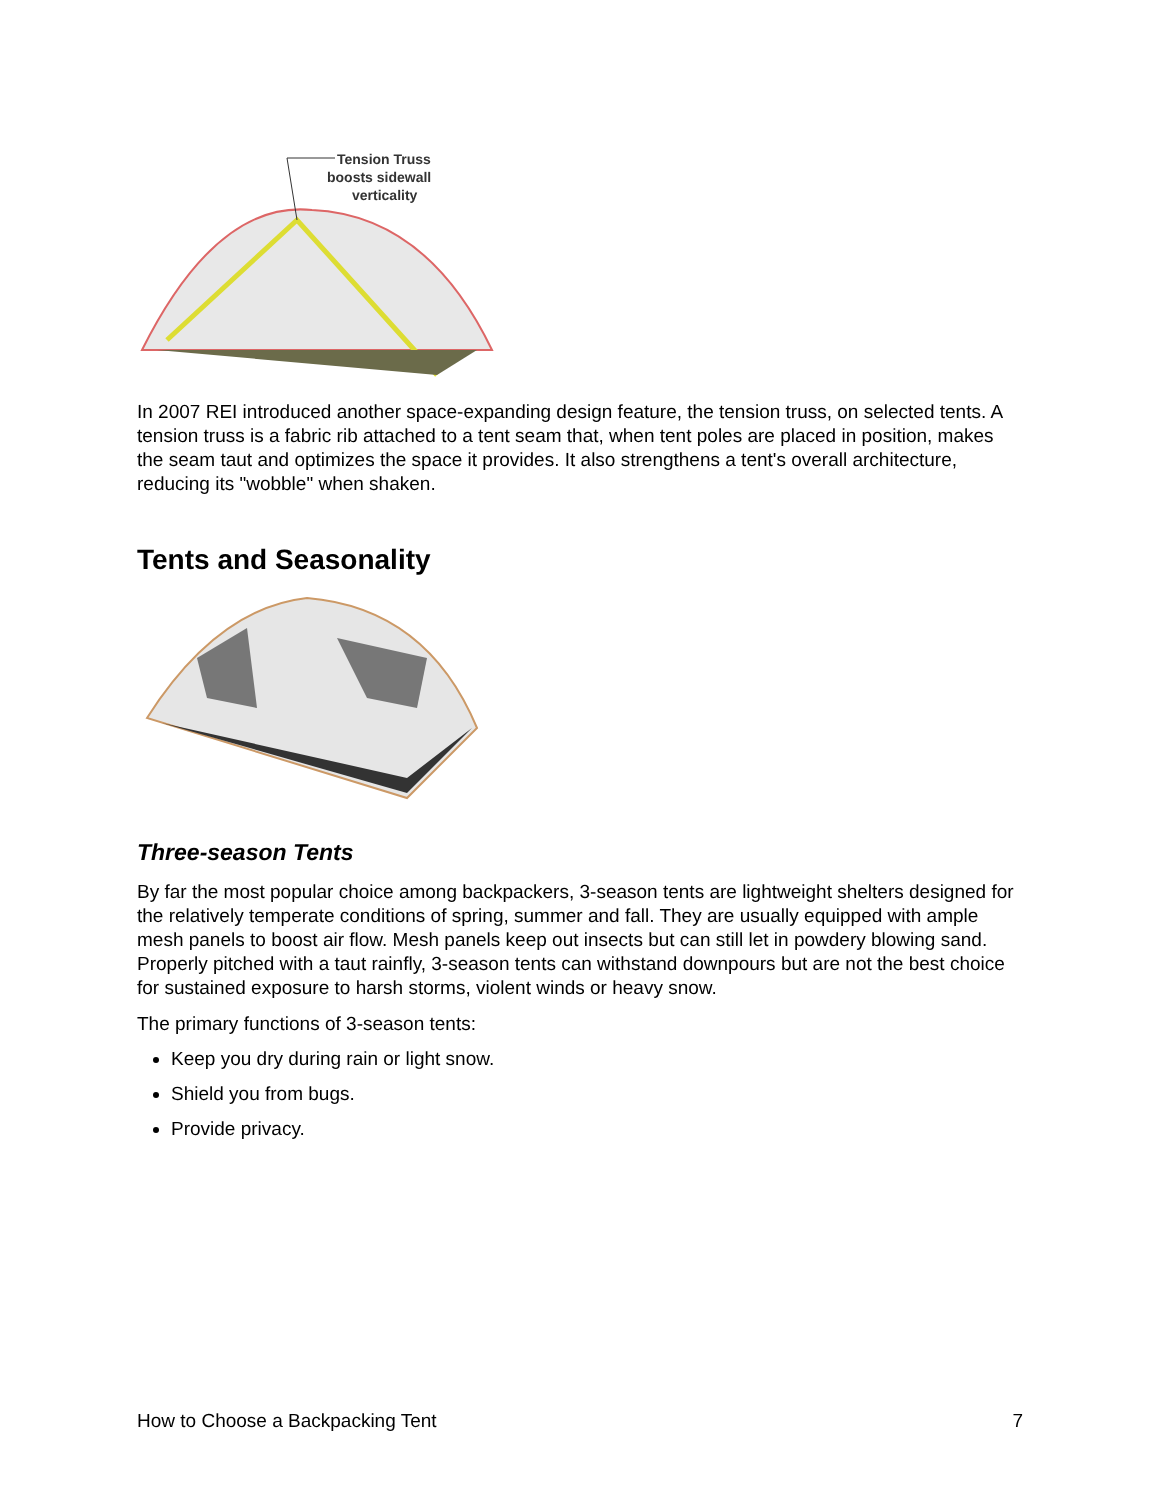Tension Truss
boosts sidewall
verticality
In 2007 REI introduced another space-expanding design feature, the tension truss, on selected tents. A tension truss is a fabric rib attached to a tent seam that, when tent poles are placed in position, makes the seam taut and optimizes the space it provides. It also strengthens a tent's overall architecture, reducing its "wobble" when shaken.
Tents and Seasonality
Three-season Tents
By far the most popular choice among backpackers, 3-season tents are lightweight shelters designed for the relatively temperate conditions of spring, summer and fall. They are usually equipped with ample mesh panels to boost air flow. Mesh panels keep out insects but can still let in powdery blowing sand. Properly pitched with a taut rainfly, 3-season tents can withstand downpours but are not the best choice for sustained exposure to harsh storms, violent winds or heavy snow.
The primary functions of 3-season tents:
Keep you dry during rain or light snow.
Shield you from bugs.
Provide privacy.
How to Choose a Backpacking Tent 7